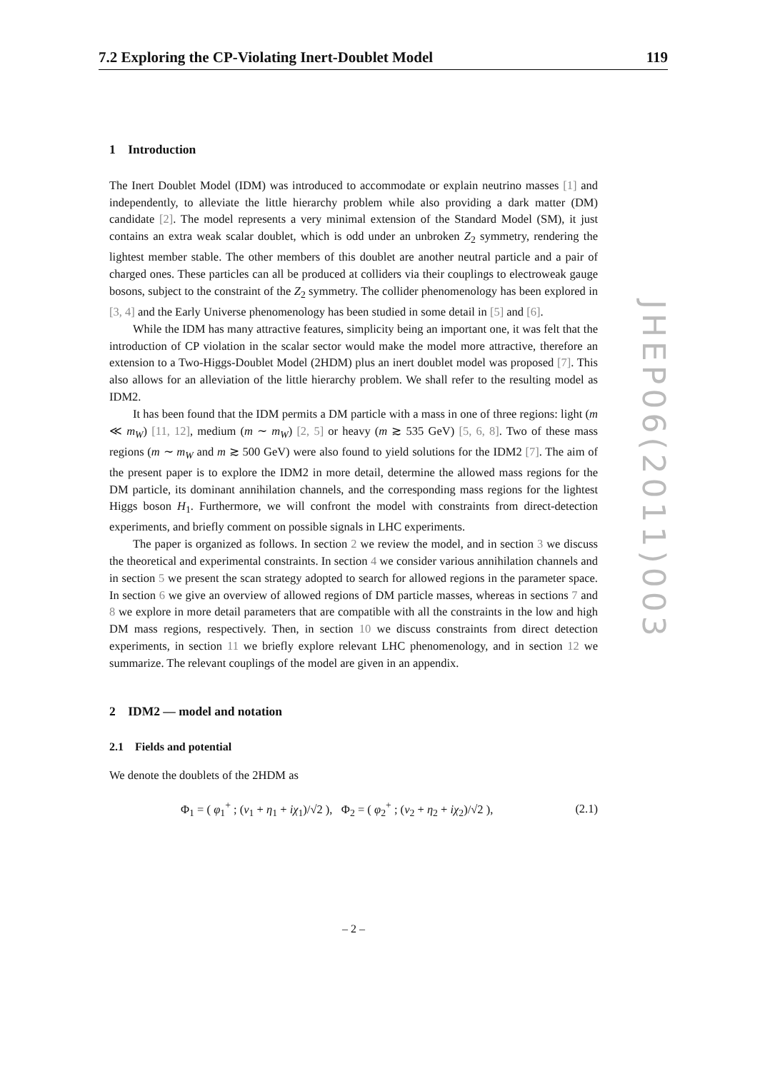7.2 Exploring the CP-Violating Inert-Doublet Model 119
JHEP06(2011)003
1 Introduction
The Inert Doublet Model (IDM) was introduced to accommodate or explain neutrino masses [1] and independently, to alleviate the little hierarchy problem while also providing a dark matter (DM) candidate [2]. The model represents a very minimal extension of the Standard Model (SM), it just contains an extra weak scalar doublet, which is odd under an unbroken Z<sub>2</sub> symmetry, rendering the lightest member stable. The other members of this doublet are another neutral particle and a pair of charged ones. These particles can all be produced at colliders via their couplings to electroweak gauge bosons, subject to the constraint of the Z<sub>2</sub> symmetry. The collider phenomenology has been explored in [3, 4] and the Early Universe phenomenology has been studied in some detail in [5] and [6].
While the IDM has many attractive features, simplicity being an important one, it was felt that the introduction of CP violation in the scalar sector would make the model more attractive, therefore an extension to a Two-Higgs-Doublet Model (2HDM) plus an inert doublet model was proposed [7]. This also allows for an alleviation of the little hierarchy problem. We shall refer to the resulting model as IDM2.
It has been found that the IDM permits a DM particle with a mass in one of three regions: light (m ≪ m<sub>W</sub>) [11, 12], medium (m ∼ m<sub>W</sub>) [2, 5] or heavy (m ≳ 535 GeV) [5, 6, 8]. Two of these mass regions (m ∼ m<sub>W</sub> and m ≳ 500 GeV) were also found to yield solutions for the IDM2 [7]. The aim of the present paper is to explore the IDM2 in more detail, determine the allowed mass regions for the DM particle, its dominant annihilation channels, and the corresponding mass regions for the lightest Higgs boson H<sub>1</sub>. Furthermore, we will confront the model with constraints from direct-detection experiments, and briefly comment on possible signals in LHC experiments.
The paper is organized as follows. In section 2 we review the model, and in section 3 we discuss the theoretical and experimental constraints. In section 4 we consider various annihilation channels and in section 5 we present the scan strategy adopted to search for allowed regions in the parameter space. In section 6 we give an overview of allowed regions of DM particle masses, whereas in sections 7 and 8 we explore in more detail parameters that are compatible with all the constraints in the low and high DM mass regions, respectively. Then, in section 10 we discuss constraints from direct detection experiments, in section 11 we briefly explore relevant LHC phenomenology, and in section 12 we summarize. The relevant couplings of the model are given in an appendix.
2 IDM2 — model and notation
2.1 Fields and potential
We denote the doublets of the 2HDM as
Φ<sub>1</sub> = ( φ<sub>1</sub><sup>+</sup> ; (v<sub>1</sub> + η<sub>1</sub> + iχ<sub>1</sub>)/√2 ), Φ<sub>2</sub> = ( φ<sub>2</sub><sup>+</sup> ; (v<sub>2</sub> + η<sub>2</sub> + iχ<sub>2</sub>)/√2 ), (2.1)
– 2 –